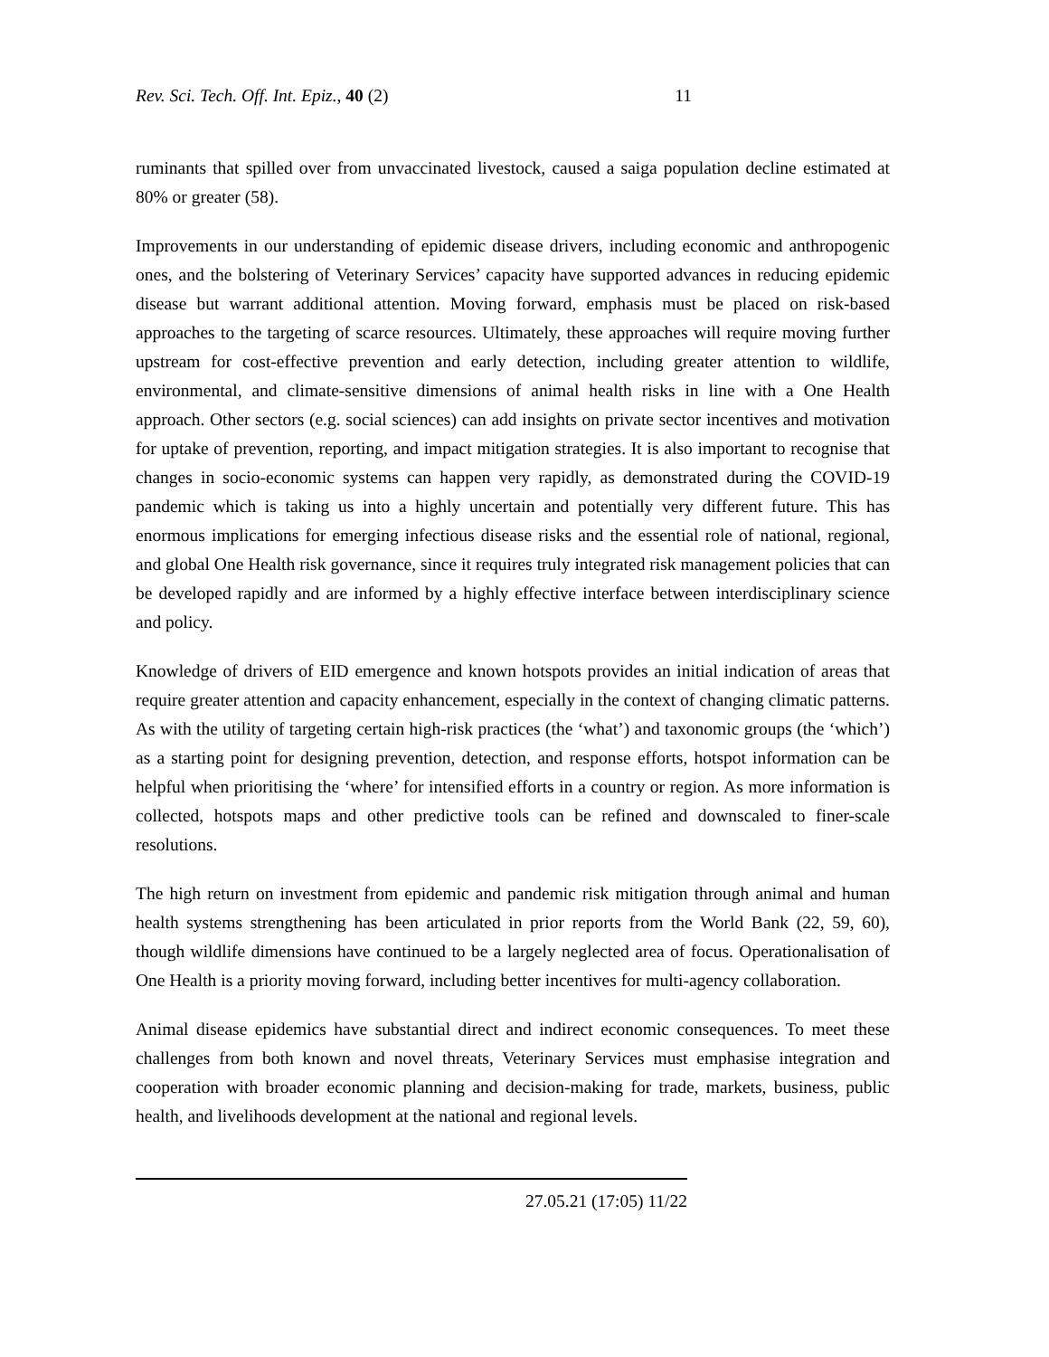Rev. Sci. Tech. Off. Int. Epiz., 40 (2) 11
ruminants that spilled over from unvaccinated livestock, caused a saiga population decline estimated at 80% or greater (58).
Improvements in our understanding of epidemic disease drivers, including economic and anthropogenic ones, and the bolstering of Veterinary Services’ capacity have supported advances in reducing epidemic disease but warrant additional attention. Moving forward, emphasis must be placed on risk-based approaches to the targeting of scarce resources. Ultimately, these approaches will require moving further upstream for cost-effective prevention and early detection, including greater attention to wildlife, environmental, and climate-sensitive dimensions of animal health risks in line with a One Health approach. Other sectors (e.g. social sciences) can add insights on private sector incentives and motivation for uptake of prevention, reporting, and impact mitigation strategies. It is also important to recognise that changes in socio-economic systems can happen very rapidly, as demonstrated during the COVID-19 pandemic which is taking us into a highly uncertain and potentially very different future. This has enormous implications for emerging infectious disease risks and the essential role of national, regional, and global One Health risk governance, since it requires truly integrated risk management policies that can be developed rapidly and are informed by a highly effective interface between interdisciplinary science and policy.
Knowledge of drivers of EID emergence and known hotspots provides an initial indication of areas that require greater attention and capacity enhancement, especially in the context of changing climatic patterns. As with the utility of targeting certain high-risk practices (the ‘what’) and taxonomic groups (the ‘which’) as a starting point for designing prevention, detection, and response efforts, hotspot information can be helpful when prioritising the ‘where’ for intensified efforts in a country or region. As more information is collected, hotspots maps and other predictive tools can be refined and downscaled to finer-scale resolutions.
The high return on investment from epidemic and pandemic risk mitigation through animal and human health systems strengthening has been articulated in prior reports from the World Bank (22, 59, 60), though wildlife dimensions have continued to be a largely neglected area of focus. Operationalisation of One Health is a priority moving forward, including better incentives for multi-agency collaboration.
Animal disease epidemics have substantial direct and indirect economic consequences. To meet these challenges from both known and novel threats, Veterinary Services must emphasise integration and cooperation with broader economic planning and decision-making for trade, markets, business, public health, and livelihoods development at the national and regional levels.
27.05.21 (17:05) 11/22